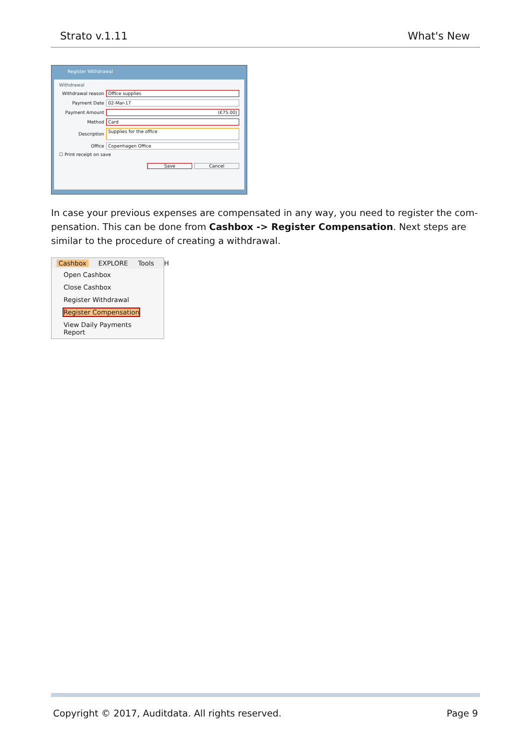Strato v.1.11 What's New
Register Withdrawal
Withdrawal
Withdrawal reason Office supplies
Payment Date 02-Mar-17
Payment Amount (€75.00)
Method Card
Description Supplies for the office
Office Copenhagen Office
☐ Print receipt on save
Save Cancel
In case your previous expenses are compensated in any way, you need to register the com-pensation. This can be done from Cashbox -> Register Compensation. Next steps are similar to the procedure of creating a withdrawal.
Cashbox EXPLORE Tools H
Open Cashbox
Close Cashbox
Register Withdrawal
Register Compensation
View Daily Payments Report
Copyright © 2017, Auditdata. All rights reserved. Page 9